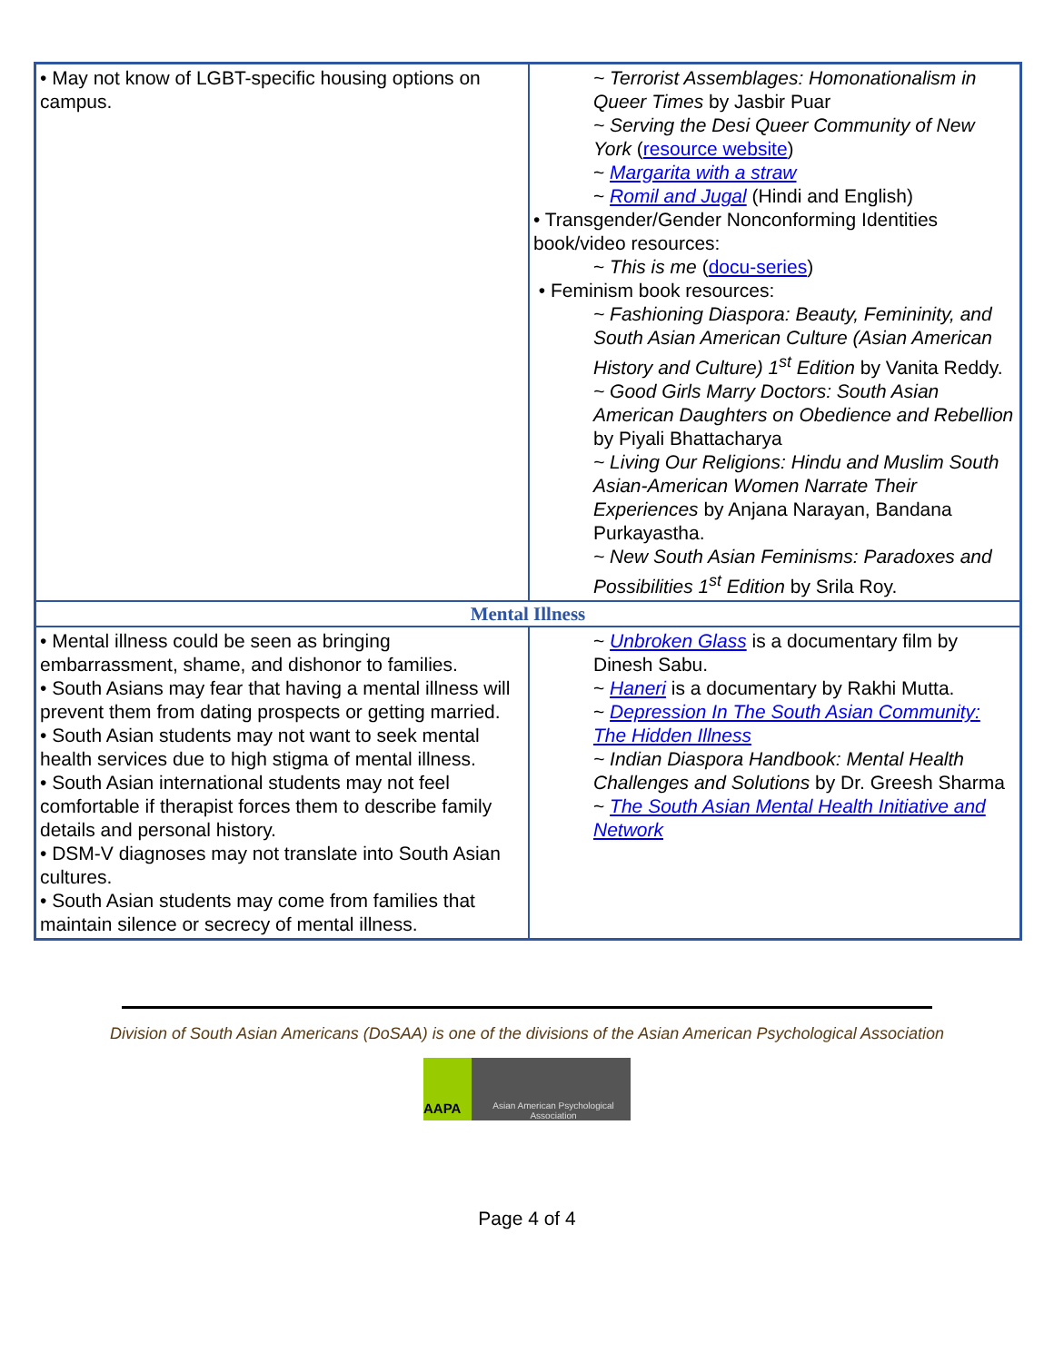| • May not know of LGBT-specific housing options on campus. | ~ Terrorist Assemblages: Homonationalism in Queer Times by Jasbir Puar ~ Serving the Desi Queer Community of New York ( resource website ) ~ Margarita with a straw ~ Romil and Jugal (Hindi and English) • Transgender/Gender Nonconforming Identities book/video resources: ~ This is me ( docu-series ) • Feminism book resources: ~ Fashioning Diaspora: Beauty, Femininity, and South Asian American Culture (Asian American History and Culture) 1<sup>st</sup> Edition by Vanita Reddy. ~ Good Girls Marry Doctors: South Asian American Daughters on Obedience and Rebellion by Piyali Bhattacharya ~ Living Our Religions: Hindu and Muslim South Asian-American Women Narrate Their Experiences by Anjana Narayan, Bandana Purkayastha. ~ New South Asian Feminisms: Paradoxes and Possibilities 1<sup>st</sup> Edition by Srila Roy. |
| Mental Illness | |
| • Mental illness could be seen as bringing embarrassment, shame, and dishonor to families. • South Asians may fear that having a mental illness will prevent them from dating prospects or getting married. • South Asian students may not want to seek mental health services due to high stigma of mental illness. • South Asian international students may not feel comfortable if therapist forces them to describe family details and personal history. • DSM-V diagnoses may not translate into South Asian cultures. • South Asian students may come from families that maintain silence or secrecy of mental illness. | ~ Unbroken Glass is a documentary film by Dinesh Sabu. ~ Haneri is a documentary by Rakhi Mutta. ~ Depression In The South Asian Community: The Hidden Illness ~ Indian Diaspora Handbook: Mental Health Challenges and Solutions by Dr. Greesh Sharma ~ The South Asian Mental Health Initiative and Network |
Division of South Asian Americans (DoSAA) is one of the divisions of the Asian American Psychological Association
AAPA
Asian American Psychological Association
Page 4 of 4